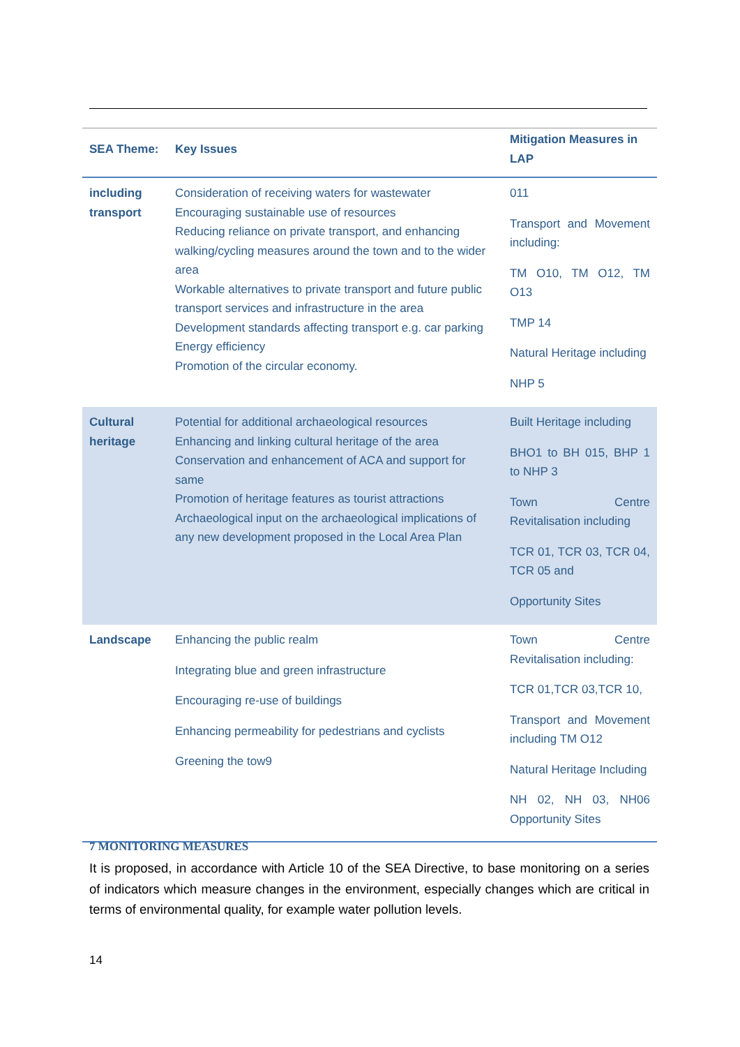| SEA Theme: | Key Issues | Mitigation Measures in LAP |
| --- | --- | --- |
| including transport | Consideration of receiving waters for wastewater Encouraging sustainable use of resources Reducing reliance on private transport, and enhancing walking/cycling measures around the town and to the wider area Workable alternatives to private transport and future public transport services and infrastructure in the area Development standards affecting transport e.g. car parking Energy efficiency Promotion of the circular economy. | 011 Transport and Movement including: TM O10, TM O12, TM O13 TMP 14 Natural Heritage including NHP 5 |
| Cultural heritage | Potential for additional archaeological resources Enhancing and linking cultural heritage of the area Conservation and enhancement of ACA and support for same Promotion of heritage features as tourist attractions Archaeological input on the archaeological implications of any new development proposed in the Local Area Plan | Built Heritage including BHO1 to BH 015, BHP 1 to NHP 3 Town Centre Revitalisation including TCR 01, TCR 03, TCR 04, TCR 05 and Opportunity Sites |
| Landscape | Enhancing the public realm Integrating blue and green infrastructure Encouraging re-use of buildings Enhancing permeability for pedestrians and cyclists Greening the tow9 | Town Centre Revitalisation including: TCR 01,TCR 03,TCR 10, Transport and Movement including TM O12 Natural Heritage Including NH 02, NH 03, NH06 Opportunity Sites |
7 MONITORING MEASURES
It is proposed, in accordance with Article 10 of the SEA Directive, to base monitoring on a series of indicators which measure changes in the environment, especially changes which are critical in terms of environmental quality, for example water pollution levels.
14